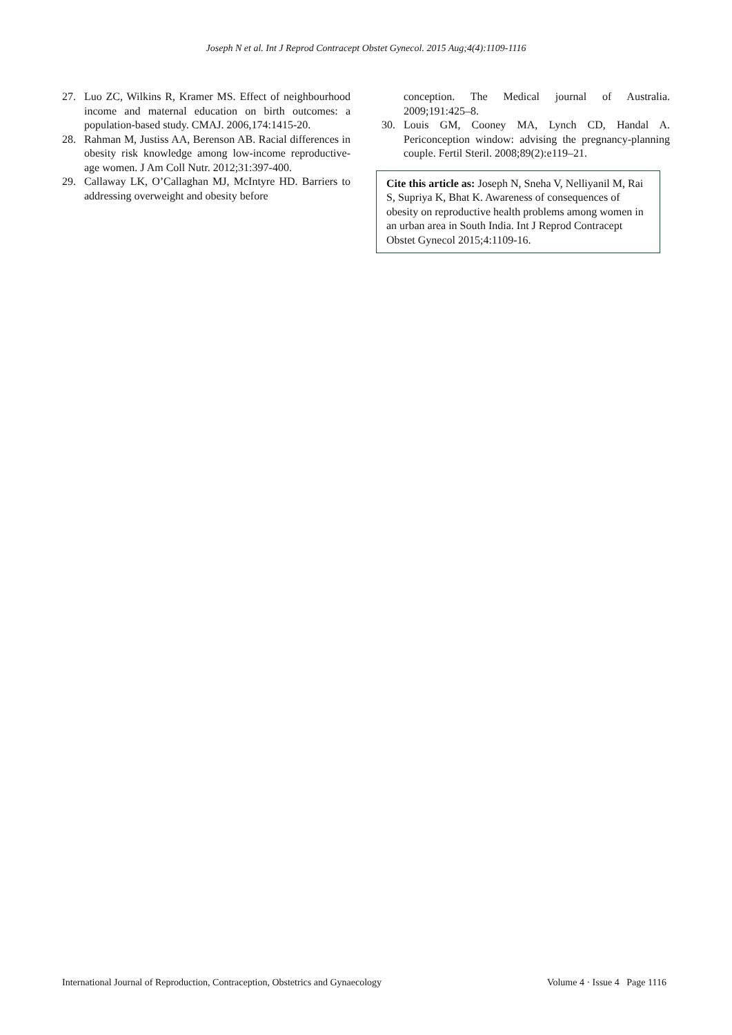Joseph N et al. Int J Reprod Contracept Obstet Gynecol. 2015 Aug;4(4):1109-1116
27. Luo ZC, Wilkins R, Kramer MS. Effect of neighbourhood income and maternal education on birth outcomes: a population-based study. CMAJ. 2006,174:1415-20.
28. Rahman M, Justiss AA, Berenson AB. Racial differences in obesity risk knowledge among low-income reproductive-age women. J Am Coll Nutr. 2012;31:397-400.
29. Callaway LK, O’Callaghan MJ, McIntyre HD. Barriers to addressing overweight and obesity before
conception. The Medical journal of Australia. 2009;191:425–8.
30. Louis GM, Cooney MA, Lynch CD, Handal A. Periconception window: advising the pregnancy-planning couple. Fertil Steril. 2008;89(2):e119–21.
Cite this article as: Joseph N, Sneha V, Nelliyanil M, Rai S, Supriya K, Bhat K. Awareness of consequences of obesity on reproductive health problems among women in an urban area in South India. Int J Reprod Contracept Obstet Gynecol 2015;4:1109-16.
International Journal of Reproduction, Contraception, Obstetrics and Gynaecology Volume 4 · Issue 4 Page 1116